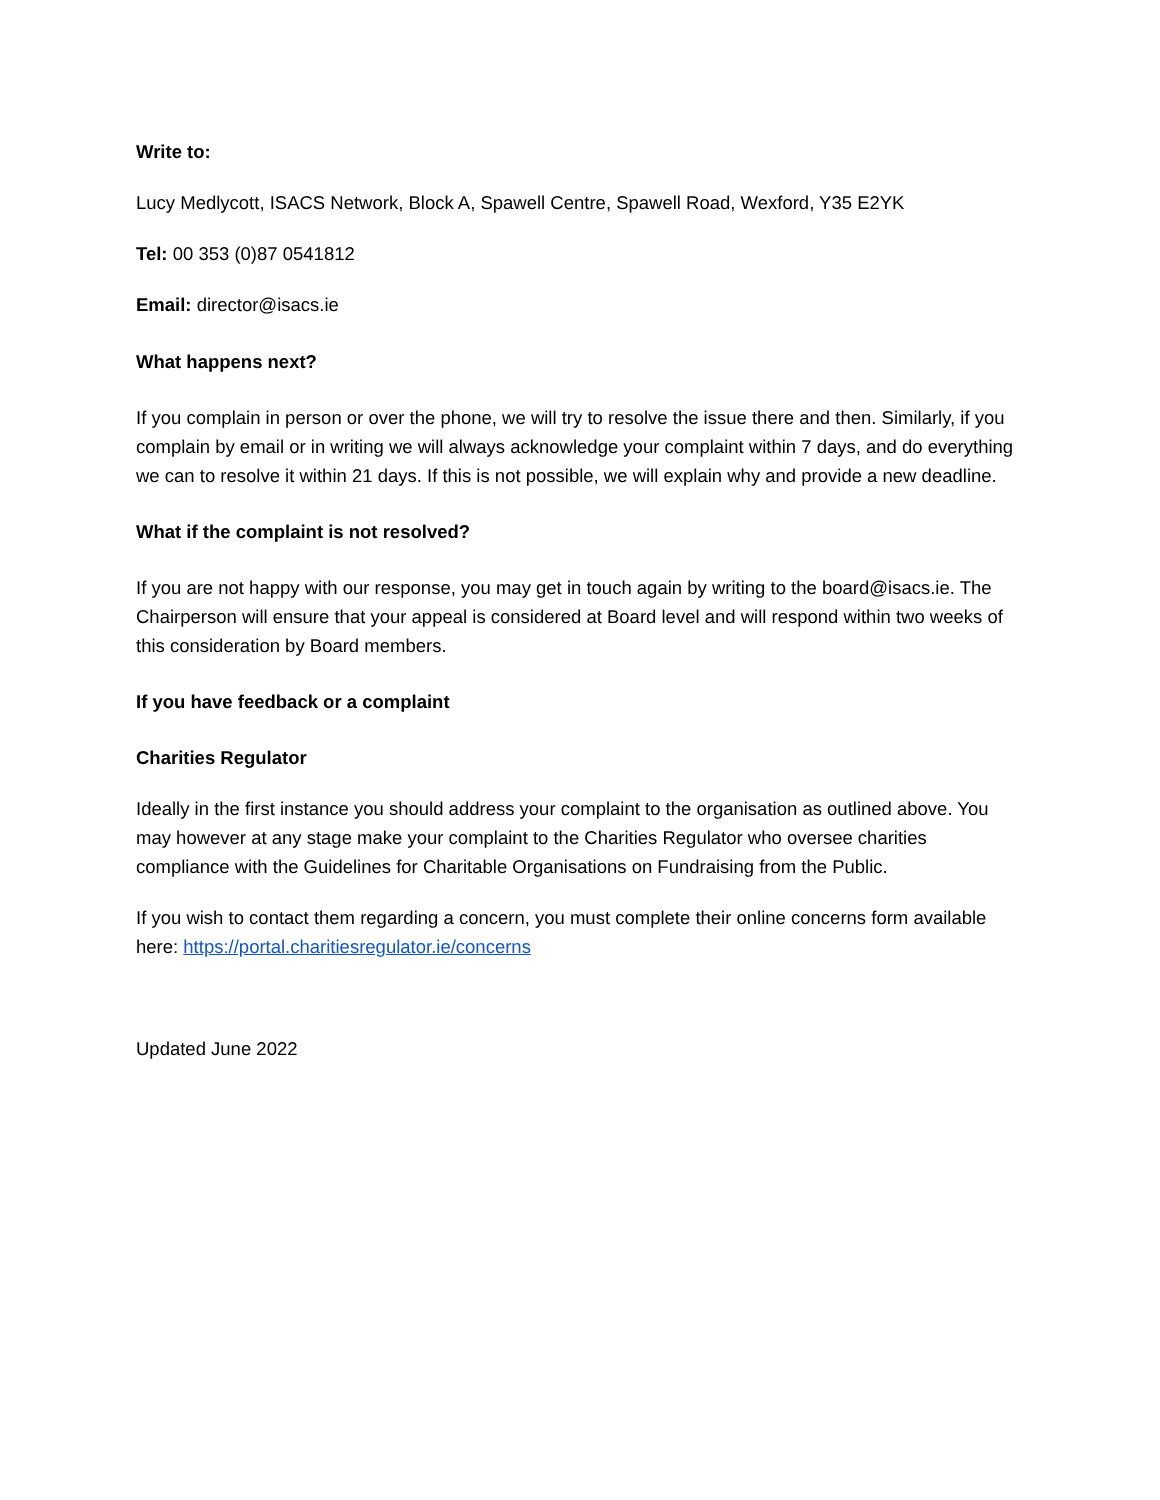Write to:
Lucy Medlycott, ISACS Network, Block A, Spawell Centre, Spawell Road, Wexford, Y35 E2YK
Tel: 00 353 (0)87 0541812
Email: director@isacs.ie
What happens next?
If you complain in person or over the phone, we will try to resolve the issue there and then. Similarly, if you complain by email or in writing we will always acknowledge your complaint within 7 days, and do everything we can to resolve it within 21 days. If this is not possible, we will explain why and provide a new deadline.
What if the complaint is not resolved?
If you are not happy with our response, you may get in touch again by writing to the board@isacs.ie. The Chairperson will ensure that your appeal is considered at Board level and will respond within two weeks of this consideration by Board members.
If you have feedback or a complaint
Charities Regulator
Ideally in the first instance you should address your complaint to the organisation as outlined above. You may however at any stage make your complaint to the Charities Regulator who oversee charities compliance with the Guidelines for Charitable Organisations on Fundraising from the Public.
If you wish to contact them regarding a concern, you must complete their online concerns form available here: https://portal.charitiesregulator.ie/concerns
Updated June 2022